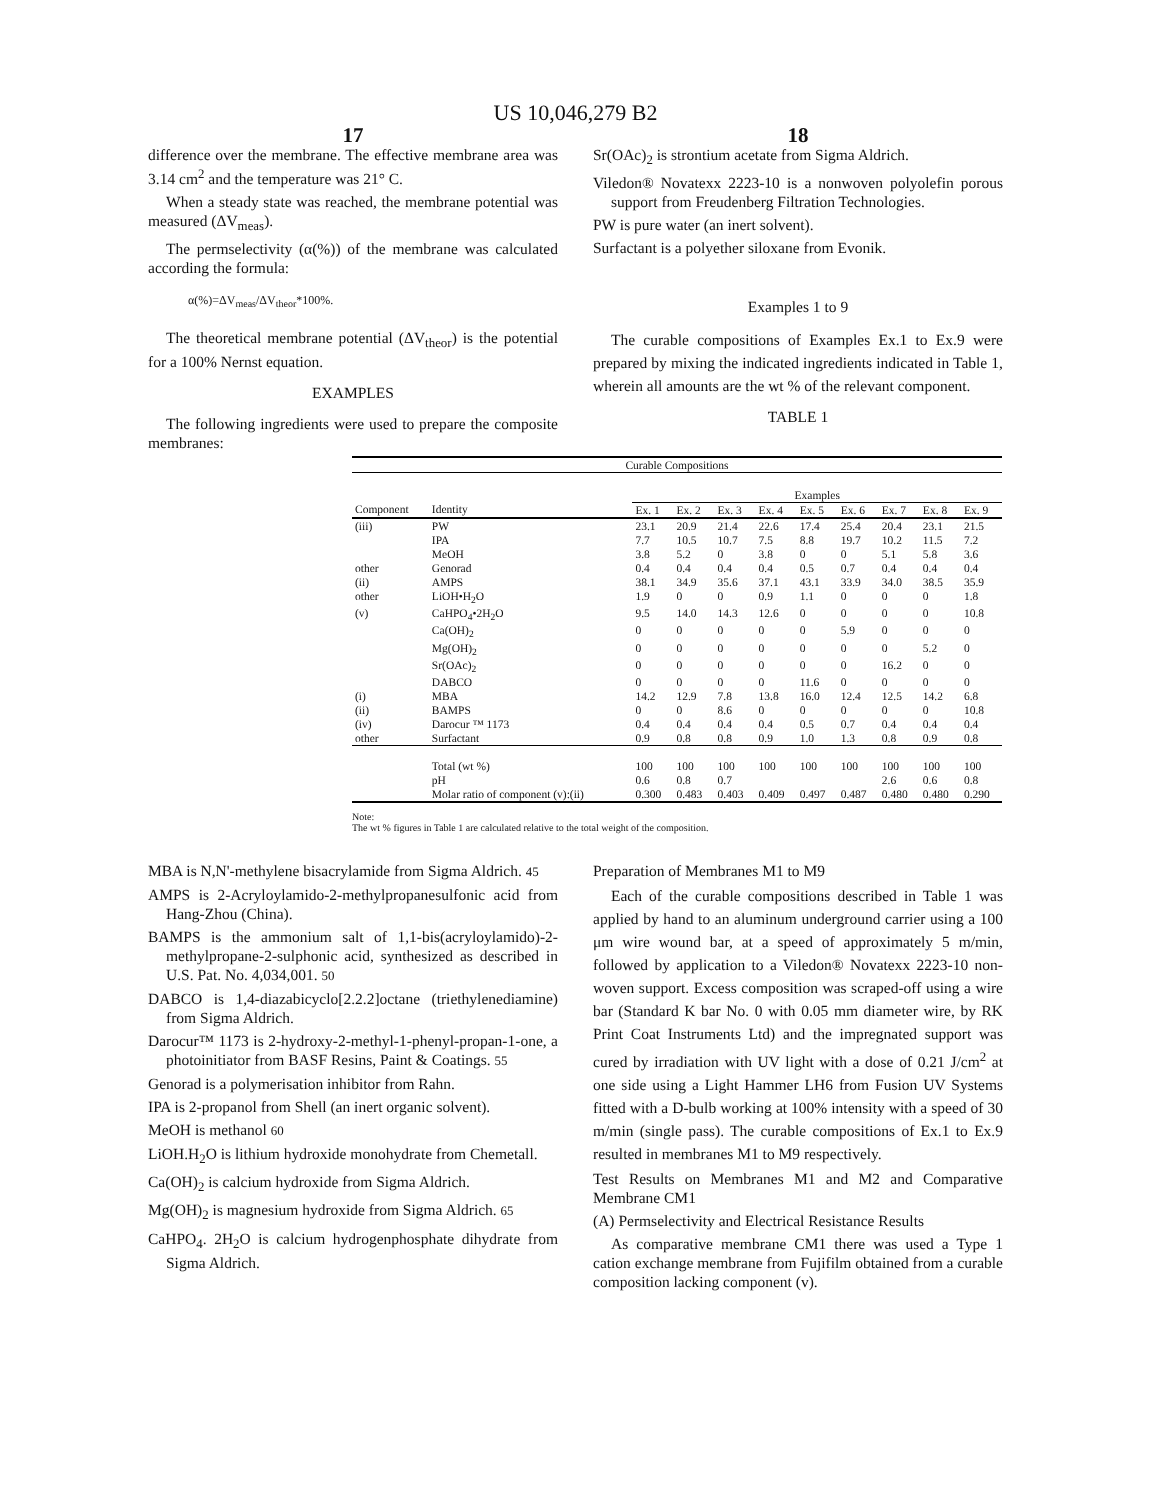US 10,046,279 B2
17
difference over the membrane. The effective membrane area was 3.14 cm<sup>2</sup> and the temperature was 21° C.
When a steady state was reached, the membrane potential was measured (ΔV<sub>meas</sub>).
The permselectivity (α(%)) of the membrane was calculated according the formula:
α(%)=ΔV<sub>meas</sub>/ΔV<sub>theor</sub>*100%.
The theoretical membrane potential (ΔV<sub>theor</sub>) is the potential for a 100% Nernst equation.
EXAMPLES
The following ingredients were used to prepare the composite membranes:
18
Sr(OAc)<sub>2</sub> is strontium acetate from Sigma Aldrich.
Viledon® Novatexx 2223-10 is a nonwoven polyolefin porous support from Freudenberg Filtration Technologies.
PW is pure water (an inert solvent).
Surfactant is a polyether siloxane from Evonik.
Examples 1 to 9
The curable compositions of Examples Ex.1 to Ex.9 were prepared by mixing the indicated ingredients indicated in Table 1, wherein all amounts are the wt % of the relevant component.
TABLE 1
| Curable Compositions | | | | | | | | | | |
| --- | --- | --- | --- | --- | --- | --- | --- | --- | --- | --- |
| | | Examples | | | | | | | | |
| Component | Identity | Ex. 1 | Ex. 2 | Ex. 3 | Ex. 4 | Ex. 5 | Ex. 6 | Ex. 7 | Ex. 8 | Ex. 9 |
| (iii) | PW | 23.1 | 20.9 | 21.4 | 22.6 | 17.4 | 25.4 | 20.4 | 23.1 | 21.5 |
| | IPA | 7.7 | 10.5 | 10.7 | 7.5 | 8.8 | 19.7 | 10.2 | 11.5 | 7.2 |
| | MeOH | 3.8 | 5.2 | 0 | 3.8 | 0 | 0 | 5.1 | 5.8 | 3.6 |
| other | Genorad | 0.4 | 0.4 | 0.4 | 0.4 | 0.5 | 0.7 | 0.4 | 0.4 | 0.4 |
| (ii) | AMPS | 38.1 | 34.9 | 35.6 | 37.1 | 43.1 | 33.9 | 34.0 | 38.5 | 35.9 |
| other | LiOH•H<sub>2</sub>O | 1.9 | 0 | 0 | 0.9 | 1.1 | 0 | 0 | 0 | 1.8 |
| (v) | CaHPO<sub>4</sub>•2H<sub>2</sub>O | 9.5 | 14.0 | 14.3 | 12.6 | 0 | 0 | 0 | 0 | 10.8 |
| | Ca(OH)<sub>2</sub> | 0 | 0 | 0 | 0 | 0 | 5.9 | 0 | 0 | 0 |
| | Mg(OH)<sub>2</sub> | 0 | 0 | 0 | 0 | 0 | 0 | 0 | 5.2 | 0 |
| | Sr(OAc)<sub>2</sub> | 0 | 0 | 0 | 0 | 0 | 0 | 16.2 | 0 | 0 |
| | DABCO | 0 | 0 | 0 | 0 | 11.6 | 0 | 0 | 0 | 0 |
| (i) | MBA | 14.2 | 12.9 | 7.8 | 13.8 | 16.0 | 12.4 | 12.5 | 14.2 | 6.8 |
| (ii) | BAMPS | 0 | 0 | 8.6 | 0 | 0 | 0 | 0 | 0 | 10.8 |
| (iv) | Darocur ™ 1173 | 0.4 | 0.4 | 0.4 | 0.4 | 0.5 | 0.7 | 0.4 | 0.4 | 0.4 |
| other | Surfactant | 0.9 | 0.8 | 0.8 | 0.9 | 1.0 | 1.3 | 0.8 | 0.9 | 0.8 |
| | Total (wt %) | 100 | 100 | 100 | 100 | 100 | 100 | 100 | 100 | 100 |
| | pH | 0.6 | 0.8 | 0.7 | | | | 2.6 | 0.6 | 0.8 |
| | Molar ratio of component (v):(ii) | 0.300 | 0.483 | 0.403 | 0.409 | 0.497 | 0.487 | 0.480 | 0.480 | 0.290 |
Note:
The wt % figures in Table 1 are calculated relative to the total weight of the composition.
MBA is N,N'-methylene bisacrylamide from Sigma Aldrich. 45
AMPS is 2-Acryloylamido-2-methylpropanesulfonic acid from Hang-Zhou (China).
BAMPS is the ammonium salt of 1,1-bis(acryloylamido)-2-methylpropane-2-sulphonic acid, synthesized as described in U.S. Pat. No. 4,034,001. 50
DABCO is 1,4-diazabicyclo[2.2.2]octane (triethylenediamine) from Sigma Aldrich.
Darocur™ 1173 is 2-hydroxy-2-methyl-1-phenyl-propan-1-one, a photoinitiator from BASF Resins, Paint & Coatings. 55
Genorad is a polymerisation inhibitor from Rahn.
IPA is 2-propanol from Shell (an inert organic solvent).
MeOH is methanol 60
LiOH.H<sub>2</sub>O is lithium hydroxide monohydrate from Chemetall.
Ca(OH)<sub>2</sub> is calcium hydroxide from Sigma Aldrich.
Mg(OH)<sub>2</sub> is magnesium hydroxide from Sigma Aldrich. 65
CaHPO<sub>4</sub>. 2H<sub>2</sub>O is calcium hydrogenphosphate dihydrate from Sigma Aldrich.
Preparation of Membranes M1 to M9
Each of the curable compositions described in Table 1 was applied by hand to an aluminum underground carrier using a 100 μm wire wound bar, at a speed of approximately 5 m/min, followed by application to a Viledon® Novatexx 2223-10 non-woven support. Excess composition was scraped-off using a wire bar (Standard K bar No. 0 with 0.05 mm diameter wire, by RK Print Coat Instruments Ltd) and the impregnated support was cured by irradiation with UV light with a dose of 0.21 J/cm<sup>2</sup> at one side using a Light Hammer LH6 from Fusion UV Systems fitted with a D-bulb working at 100% intensity with a speed of 30 m/min (single pass). The curable compositions of Ex.1 to Ex.9 resulted in membranes M1 to M9 respectively.
Test Results on Membranes M1 and M2 and Comparative Membrane CM1
(A) Permselectivity and Electrical Resistance Results
As comparative membrane CM1 there was used a Type 1 cation exchange membrane from Fujifilm obtained from a curable composition lacking component (v).